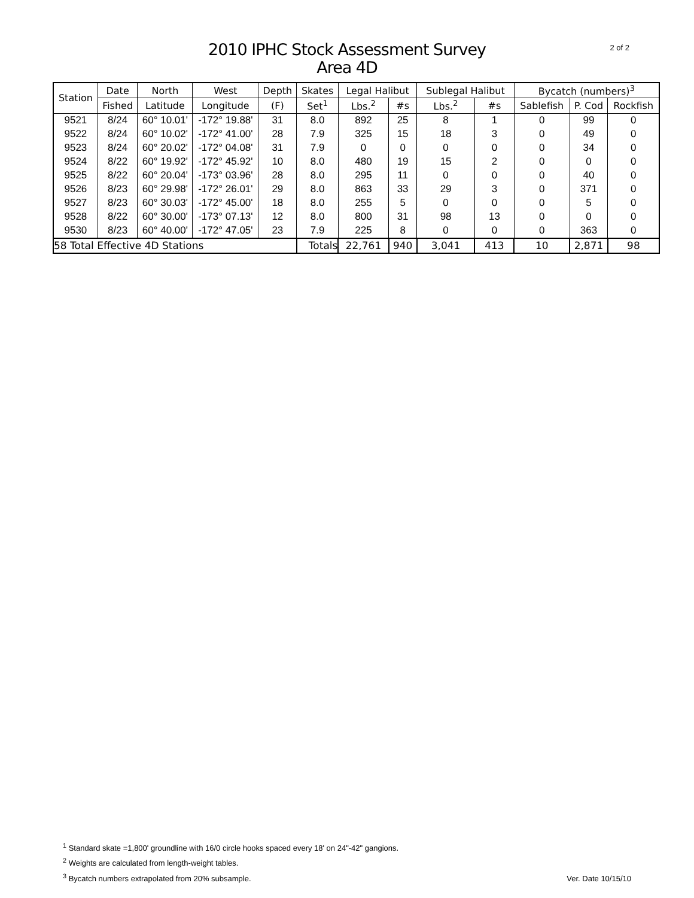2010 IPHC Stock Assessment Survey
Area 4D
2 of 2
| Station | Date | North | West | Depth | Skates | Legal Halibut | | Sublegal Halibut | | Bycatch (numbers)<sup>3</sup> | | |
| --- | --- | --- | --- | --- | --- | --- | --- | --- | --- | --- | --- | --- |
| | Fished | Latitude | Longitude | (F) | Set<sup>1</sup> | Lbs.<sup>2</sup> | #s | Lbs.<sup>2</sup> | #s | Sablefish | P. Cod | Rockfish |
| 9521 | 8/24 | 60° 10.01' | -172° 19.88' | 31 | 8.0 | 892 | 25 | 8 | 1 | 0 | 99 | 0 |
| 9522 | 8/24 | 60° 10.02' | -172° 41.00' | 28 | 7.9 | 325 | 15 | 18 | 3 | 0 | 49 | 0 |
| 9523 | 8/24 | 60° 20.02' | -172° 04.08' | 31 | 7.9 | 0 | 0 | 0 | 0 | 0 | 34 | 0 |
| 9524 | 8/22 | 60° 19.92' | -172° 45.92' | 10 | 8.0 | 480 | 19 | 15 | 2 | 0 | 0 | 0 |
| 9525 | 8/22 | 60° 20.04' | -173° 03.96' | 28 | 8.0 | 295 | 11 | 0 | 0 | 0 | 40 | 0 |
| 9526 | 8/23 | 60° 29.98' | -172° 26.01' | 29 | 8.0 | 863 | 33 | 29 | 3 | 0 | 371 | 0 |
| 9527 | 8/23 | 60° 30.03' | -172° 45.00' | 18 | 8.0 | 255 | 5 | 0 | 0 | 0 | 5 | 0 |
| 9528 | 8/22 | 60° 30.00' | -173° 07.13' | 12 | 8.0 | 800 | 31 | 98 | 13 | 0 | 0 | 0 |
| 9530 | 8/23 | 60° 40.00' | -172° 47.05' | 23 | 7.9 | 225 | 8 | 0 | 0 | 0 | 363 | 0 |
| 58 Total Effective 4D Stations | | | | | Totals | 22,761 | 940 | 3,041 | 413 | 10 | 2,871 | 98 |
<sup>1</sup> Standard skate =1,800' groundline with 16/0 circle hooks spaced every 18' on 24"-42" gangions.
<sup>2</sup> Weights are calculated from length-weight tables.
<sup>3</sup> Bycatch numbers extrapolated from 20% subsample.
Ver. Date 10/15/10